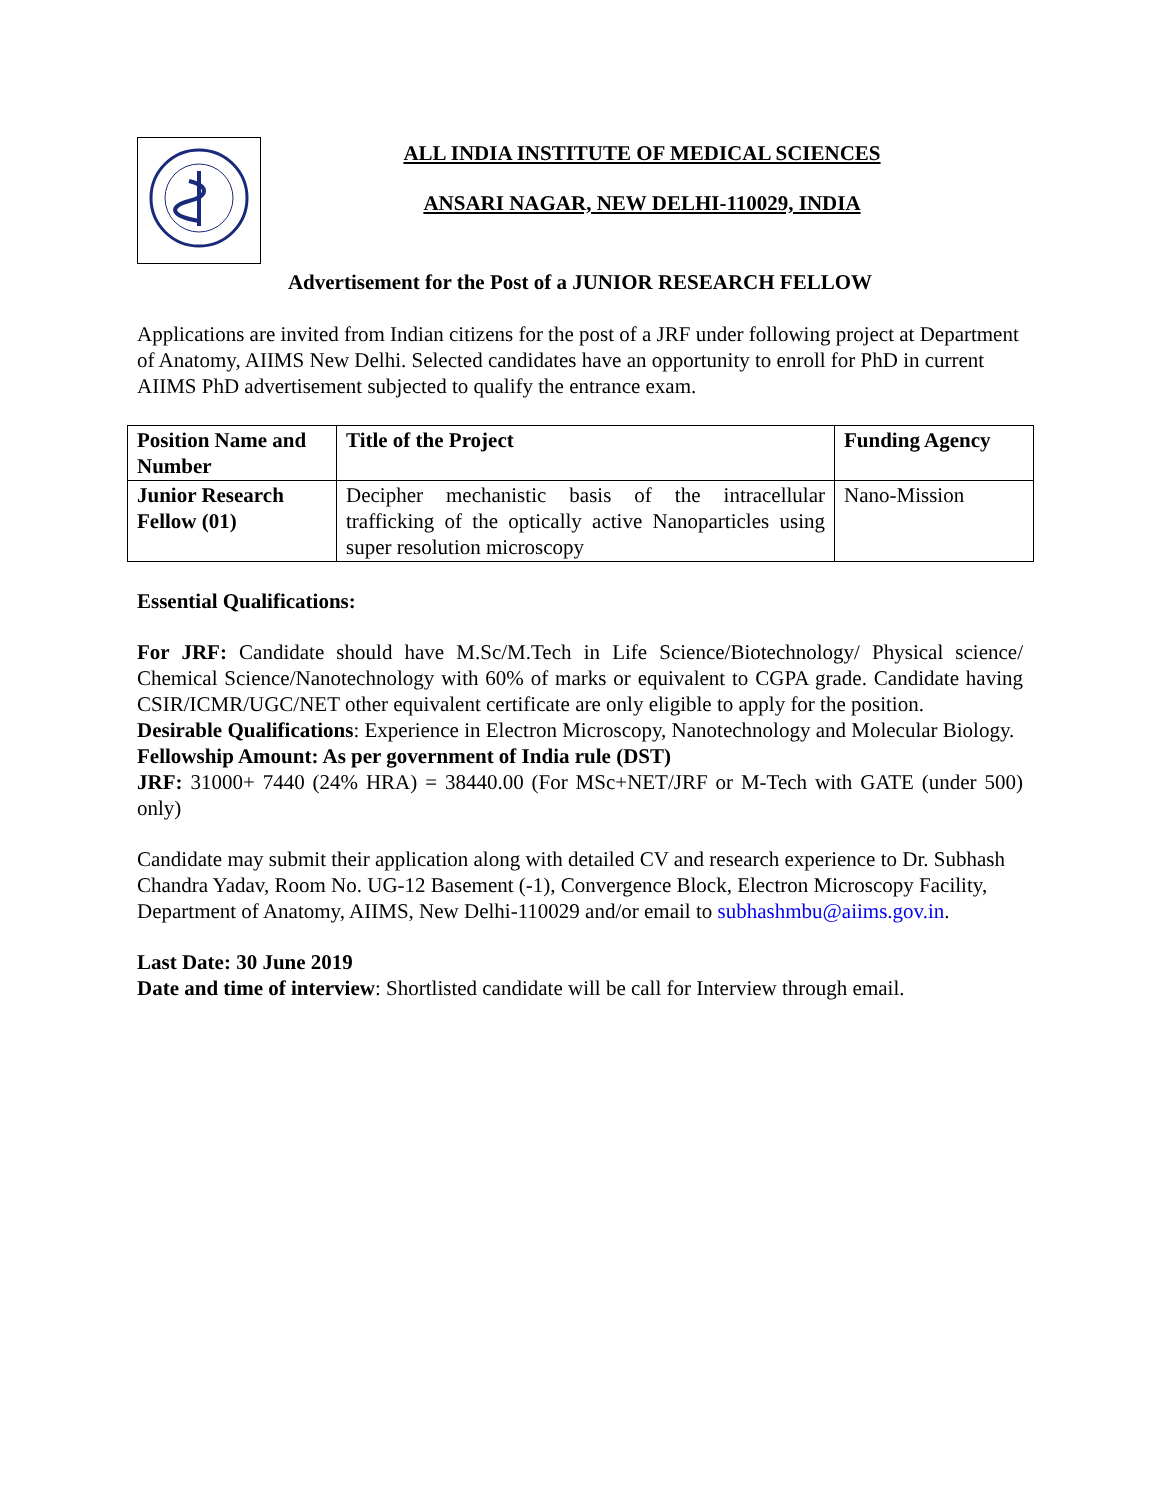ALL INDIA INSTITUTE OF MEDICAL SCIENCES
ANSARI NAGAR, NEW DELHI-110029, INDIA
Advertisement for the Post of a JUNIOR RESEARCH FELLOW
Applications are invited from Indian citizens for the post of a JRF under following project at Department of Anatomy, AIIMS New Delhi. Selected candidates have an opportunity to enroll for PhD in current AIIMS PhD advertisement subjected to qualify the entrance exam.
| Position Name and Number | Title of the Project | Funding Agency |
| --- | --- | --- |
| Junior Research Fellow (01) | Decipher mechanistic basis of the intracellular trafficking of the optically active Nanoparticles using super resolution microscopy | Nano-Mission |
Essential Qualifications:
For JRF: Candidate should have M.Sc/M.Tech in Life Science/Biotechnology/ Physical science/ Chemical Science/Nanotechnology with 60% of marks or equivalent to CGPA grade. Candidate having CSIR/ICMR/UGC/NET other equivalent certificate are only eligible to apply for the position.
Desirable Qualifications: Experience in Electron Microscopy, Nanotechnology and Molecular Biology.
Fellowship Amount: As per government of India rule (DST)
JRF: 31000+ 7440 (24% HRA) = 38440.00 (For MSc+NET/JRF or M-Tech with GATE (under 500) only)
Candidate may submit their application along with detailed CV and research experience to Dr. Subhash Chandra Yadav, Room No. UG-12 Basement (-1), Convergence Block, Electron Microscopy Facility, Department of Anatomy, AIIMS, New Delhi-110029 and/or email to subhashmbu@aiims.gov.in.
Last Date: 30 June 2019
Date and time of interview: Shortlisted candidate will be call for Interview through email.